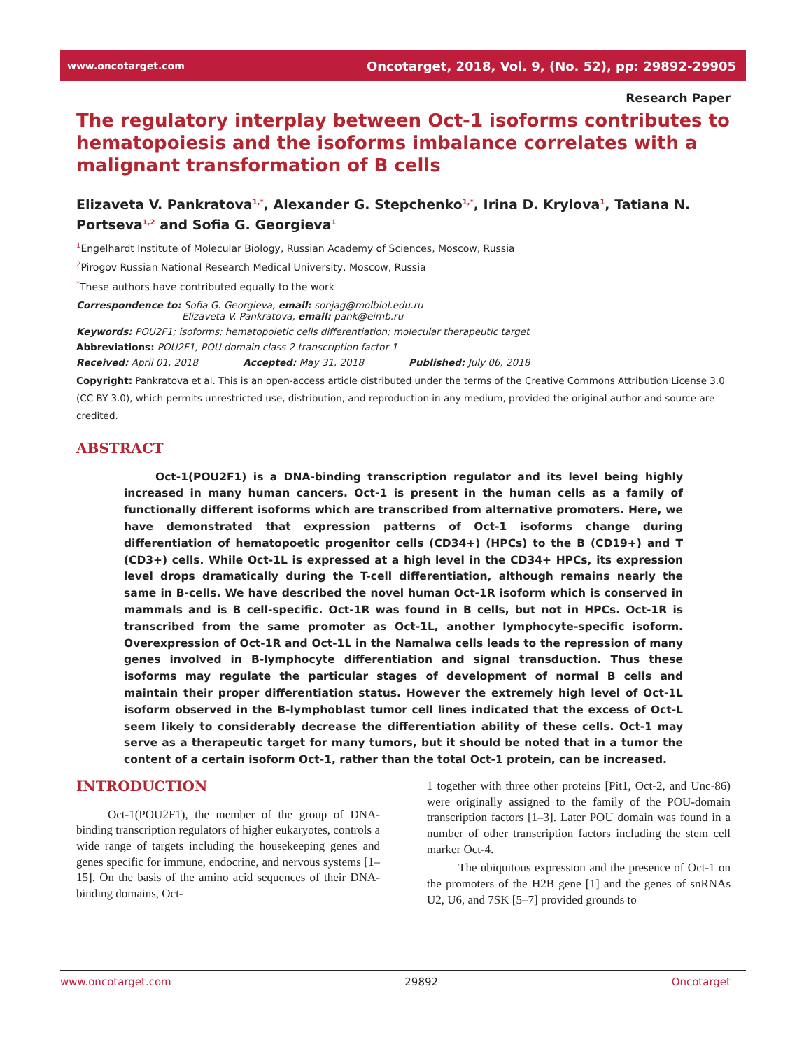www.oncotarget.com Oncotarget, 2018, Vol. 9, (No. 52), pp: 29892-29905
Research Paper
The regulatory interplay between Oct-1 isoforms contributes to hematopoiesis and the isoforms imbalance correlates with a malignant transformation of B cells
Elizaveta V. Pankratova<sup>1,*</sup>, Alexander G. Stepchenko<sup>1,*</sup>, Irina D. Krylova<sup>1</sup>, Tatiana N. Portseva<sup>1,2</sup> and Sofia G. Georgieva<sup>1</sup>
<sup>1</sup> Engelhardt Institute of Molecular Biology, Russian Academy of Sciences, Moscow, Russia
<sup>2</sup> Pirogov Russian National Research Medical University, Moscow, Russia
<sup>*</sup> These authors have contributed equally to the work
Correspondence to: Sofia G. Georgieva, email: sonjag@molbiol.edu.ru
Elizaveta V. Pankratova, email: pank@eimb.ru
Keywords: POU2F1; isoforms; hematopoietic cells differentiation; molecular therapeutic target
Abbreviations: POU2F1, POU domain class 2 transcription factor 1
Received: April 01, 2018 Accepted: May 31, 2018 Published: July 06, 2018
Copyright: Pankratova et al. This is an open-access article distributed under the terms of the Creative Commons Attribution License 3.0 (CC BY 3.0), which permits unrestricted use, distribution, and reproduction in any medium, provided the original author and source are credited.
ABSTRACT
Oct-1(POU2F1) is a DNA-binding transcription regulator and its level being highly increased in many human cancers. Oct-1 is present in the human cells as a family of functionally different isoforms which are transcribed from alternative promoters. Here, we have demonstrated that expression patterns of Oct-1 isoforms change during differentiation of hematopoetic progenitor cells (CD34+) (HPCs) to the B (CD19+) and T (CD3+) cells. While Oct-1L is expressed at a high level in the CD34+ HPCs, its expression level drops dramatically during the T-cell differentiation, although remains nearly the same in B-cells. We have described the novel human Oct-1R isoform which is conserved in mammals and is B cell-specific. Oct-1R was found in B cells, but not in HPCs. Oct-1R is transcribed from the same promoter as Oct-1L, another lymphocyte-specific isoform. Overexpression of Oct-1R and Oct-1L in the Namalwa cells leads to the repression of many genes involved in B-lymphocyte differentiation and signal transduction. Thus these isoforms may regulate the particular stages of development of normal B cells and maintain their proper differentiation status. However the extremely high level of Oct-1L isoform observed in the B-lymphoblast tumor cell lines indicated that the excess of Oct-L seem likely to considerably decrease the differentiation ability of these cells. Oct-1 may serve as a therapeutic target for many tumors, but it should be noted that in a tumor the content of a certain isoform Oct-1, rather than the total Oct-1 protein, can be increased.
INTRODUCTION
Oct-1(POU2F1), the member of the group of DNA-binding transcription regulators of higher eukaryotes, controls a wide range of targets including the housekeeping genes and genes specific for immune, endocrine, and nervous systems [1–15]. On the basis of the amino acid sequences of their DNA-binding domains, Oct-
1 together with three other proteins [Pit1, Oct-2, and Unc-86) were originally assigned to the family of the POU-domain transcription factors [1–3]. Later POU domain was found in a number of other transcription factors including the stem cell marker Oct-4.
The ubiquitous expression and the presence of Oct-1 on the promoters of the H2B gene [1] and the genes of snRNAs U2, U6, and 7SK [5–7] provided grounds to
www.oncotarget.com 29892 Oncotarget